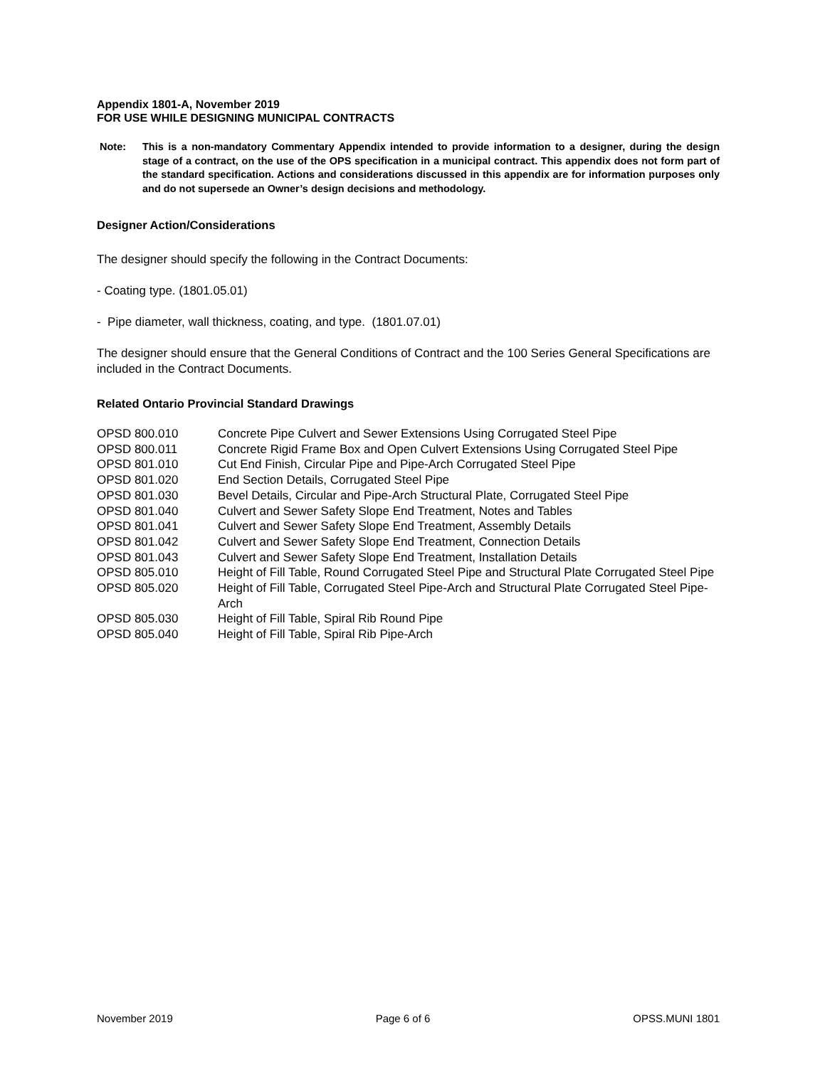Appendix 1801-A, November 2019
FOR USE WHILE DESIGNING MUNICIPAL CONTRACTS
Note: This is a non-mandatory Commentary Appendix intended to provide information to a designer, during the design stage of a contract, on the use of the OPS specification in a municipal contract. This appendix does not form part of the standard specification. Actions and considerations discussed in this appendix are for information purposes only and do not supersede an Owner’s design decisions and methodology.
Designer Action/Considerations
The designer should specify the following in the Contract Documents:
- Coating type. (1801.05.01)
- Pipe diameter, wall thickness, coating, and type. (1801.07.01)
The designer should ensure that the General Conditions of Contract and the 100 Series General Specifications are included in the Contract Documents.
Related Ontario Provincial Standard Drawings
| OPSD 800.010 | Concrete Pipe Culvert and Sewer Extensions Using Corrugated Steel Pipe |
| OPSD 800.011 | Concrete Rigid Frame Box and Open Culvert Extensions Using Corrugated Steel Pipe |
| OPSD 801.010 | Cut End Finish, Circular Pipe and Pipe-Arch Corrugated Steel Pipe |
| OPSD 801.020 | End Section Details, Corrugated Steel Pipe |
| OPSD 801.030 | Bevel Details, Circular and Pipe-Arch Structural Plate, Corrugated Steel Pipe |
| OPSD 801.040 | Culvert and Sewer Safety Slope End Treatment, Notes and Tables |
| OPSD 801.041 | Culvert and Sewer Safety Slope End Treatment, Assembly Details |
| OPSD 801.042 | Culvert and Sewer Safety Slope End Treatment, Connection Details |
| OPSD 801.043 | Culvert and Sewer Safety Slope End Treatment, Installation Details |
| OPSD 805.010 | Height of Fill Table, Round Corrugated Steel Pipe and Structural Plate Corrugated Steel Pipe |
| OPSD 805.020 | Height of Fill Table, Corrugated Steel Pipe-Arch and Structural Plate Corrugated Steel Pipe-Arch |
| OPSD 805.030 | Height of Fill Table, Spiral Rib Round Pipe |
| OPSD 805.040 | Height of Fill Table, Spiral Rib Pipe-Arch |
November 2019 Page 6 of 6 OPSS.MUNI 1801